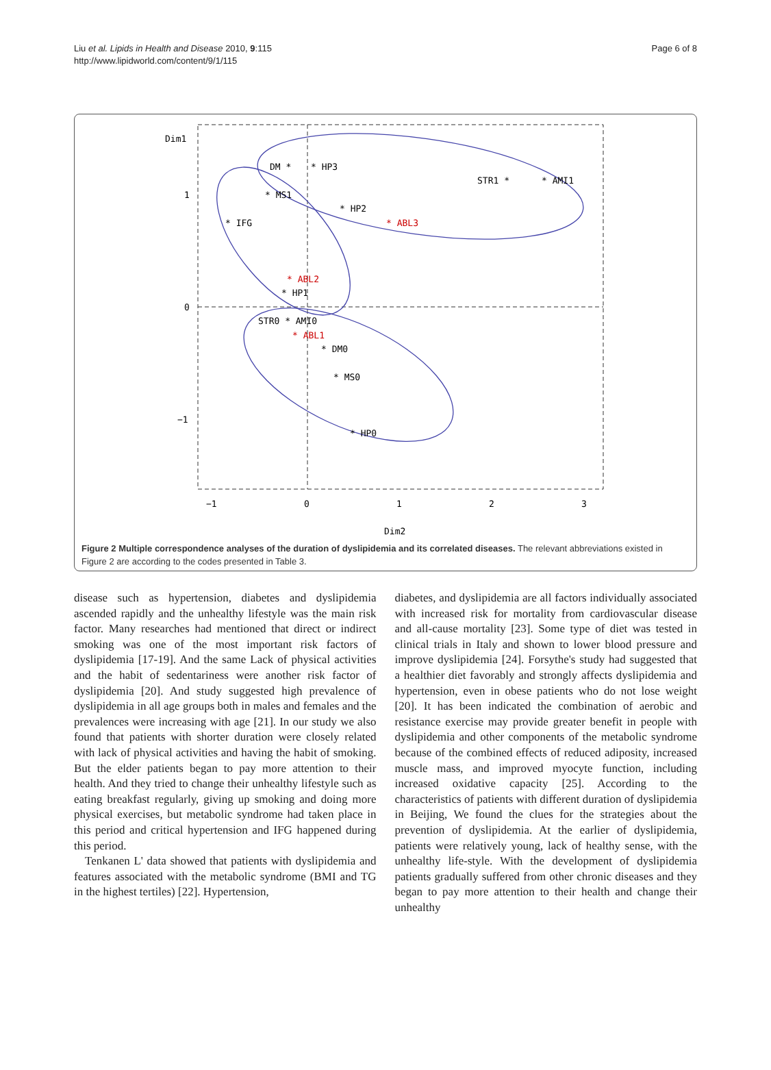Liu et al. Lipids in Health and Disease 2010, 9:115
http://www.lipidworld.com/content/9/1/115
Page 6 of 8
Dim1
1
0
−1
−1
0
1
2
3
Dim2
DM *
* HP3
STR1 *
* AMI1
* MS1
* IFG
* HP2
* ABL3
* ABL2
* HP1
STR0 * AMI0
* ABL1
* DM0
* MS0
* HP0
Figure 2 Multiple correspondence analyses of the duration of dyslipidemia and its correlated diseases. The relevant abbreviations existed in Figure 2 are according to the codes presented in Table 3.
disease such as hypertension, diabetes and dyslipidemia ascended rapidly and the unhealthy lifestyle was the main risk factor. Many researches had mentioned that direct or indirect smoking was one of the most important risk factors of dyslipidemia [17-19]. And the same Lack of physical activities and the habit of sedentariness were another risk factor of dyslipidemia [20]. And study suggested high prevalence of dyslipidemia in all age groups both in males and females and the prevalences were increasing with age [21]. In our study we also found that patients with shorter duration were closely related with lack of physical activities and having the habit of smoking. But the elder patients began to pay more attention to their health. And they tried to change their unhealthy lifestyle such as eating breakfast regularly, giving up smoking and doing more physical exercises, but metabolic syndrome had taken place in this period and critical hypertension and IFG happened during this period.
Tenkanen L' data showed that patients with dyslipidemia and features associated with the metabolic syndrome (BMI and TG in the highest tertiles) [22]. Hypertension,
diabetes, and dyslipidemia are all factors individually associated with increased risk for mortality from cardiovascular disease and all-cause mortality [23]. Some type of diet was tested in clinical trials in Italy and shown to lower blood pressure and improve dyslipidemia [24]. Forsythe's study had suggested that a healthier diet favorably and strongly affects dyslipidemia and hypertension, even in obese patients who do not lose weight [20]. It has been indicated the combination of aerobic and resistance exercise may provide greater benefit in people with dyslipidemia and other components of the metabolic syndrome because of the combined effects of reduced adiposity, increased muscle mass, and improved myocyte function, including increased oxidative capacity [25]. According to the characteristics of patients with different duration of dyslipidemia in Beijing, We found the clues for the strategies about the prevention of dyslipidemia. At the earlier of dyslipidemia, patients were relatively young, lack of healthy sense, with the unhealthy life-style. With the development of dyslipidemia patients gradually suffered from other chronic diseases and they began to pay more attention to their health and change their unhealthy